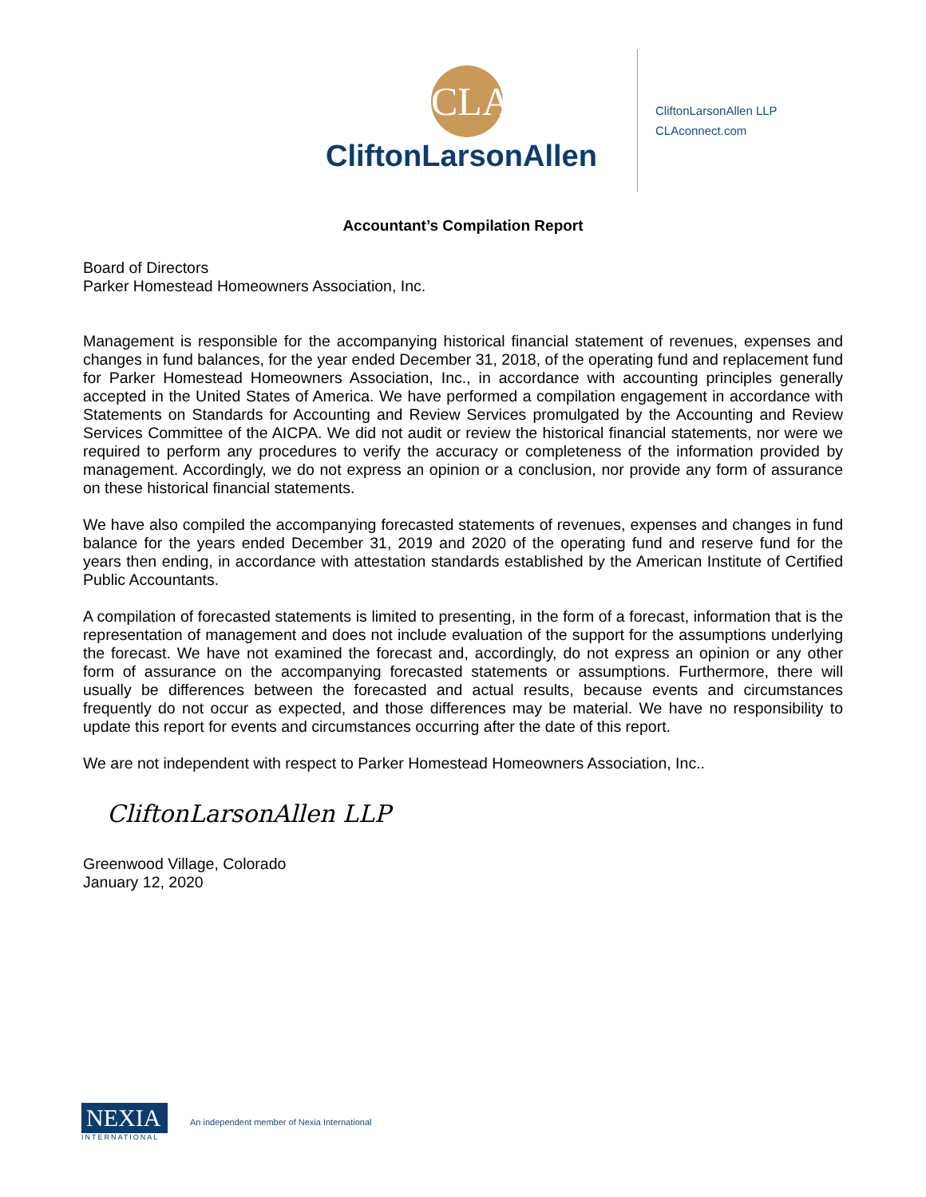CLA
CliftonLarsonAllen
CliftonLarsonAllen LLP
CLAconnect.com
Accountant’s Compilation Report
Board of Directors
Parker Homestead Homeowners Association, Inc.
Management is responsible for the accompanying historical financial statement of revenues, expenses and changes in fund balances, for the year ended December 31, 2018, of the operating fund and replacement fund for Parker Homestead Homeowners Association, Inc., in accordance with accounting principles generally accepted in the United States of America. We have performed a compilation engagement in accordance with Statements on Standards for Accounting and Review Services promulgated by the Accounting and Review Services Committee of the AICPA. We did not audit or review the historical financial statements, nor were we required to perform any procedures to verify the accuracy or completeness of the information provided by management. Accordingly, we do not express an opinion or a conclusion, nor provide any form of assurance on these historical financial statements.
We have also compiled the accompanying forecasted statements of revenues, expenses and changes in fund balance for the years ended December 31, 2019 and 2020 of the operating fund and reserve fund for the years then ending, in accordance with attestation standards established by the American Institute of Certified Public Accountants.
A compilation of forecasted statements is limited to presenting, in the form of a forecast, information that is the representation of management and does not include evaluation of the support for the assumptions underlying the forecast. We have not examined the forecast and, accordingly, do not express an opinion or any other form of assurance on the accompanying forecasted statements or assumptions. Furthermore, there will usually be differences between the forecasted and actual results, because events and circumstances frequently do not occur as expected, and those differences may be material. We have no responsibility to update this report for events and circumstances occurring after the date of this report.
We are not independent with respect to Parker Homestead Homeowners Association, Inc..
CliftonLarsonAllen LLP
Greenwood Village, Colorado
January 12, 2020
NEXIA
INTERNATIONAL
An independent member of Nexia International